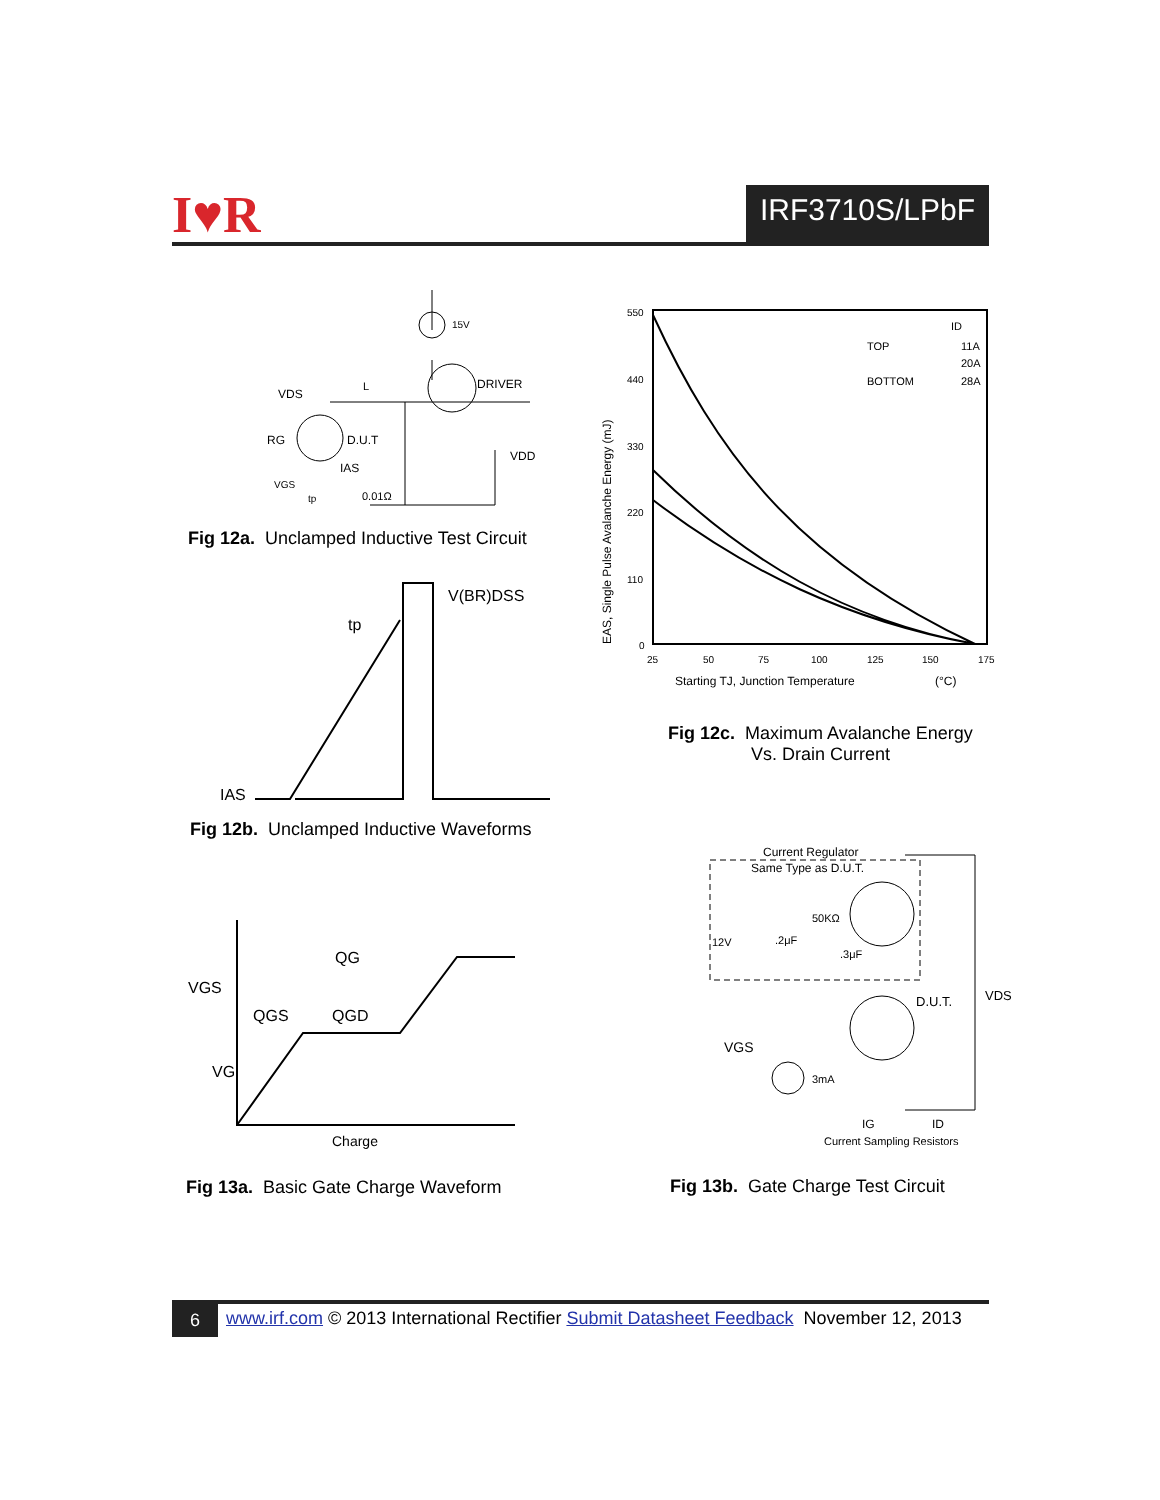I♥R IRF3710S/LPbF
15V
DRIVER
VDS
D.U.T
RG
VDD
IAS
0.01Ω
VGS
tp
L
Fig 12a. Unclamped Inductive Test Circuit
V(BR)DSS
tp
IAS
Fig 12b. Unclamped Inductive Waveforms
550
440
330
220
110
0
25
50
75
100
125
150
175
Starting TJ, Junction Temperature
(°C)
ID
TOP
11A
20A
BOTTOM
28A
EAS, Single Pulse Avalanche Energy (mJ)
Fig 12c. Maximum Avalanche Energy
Vs. Drain Current
QG
QGS
QGD
VGS
VG
Charge
Fig 13a. Basic Gate Charge Waveform
Current Regulator
Same Type as D.U.T.
50KΩ
12V
.2μF
.3μF
D.U.T.
VDS
VGS
3mA
IG
ID
Current Sampling Resistors
Fig 13b. Gate Charge Test Circuit
6 www.irf.com © 2013 International Rectifier Submit Datasheet Feedback November 12, 2013